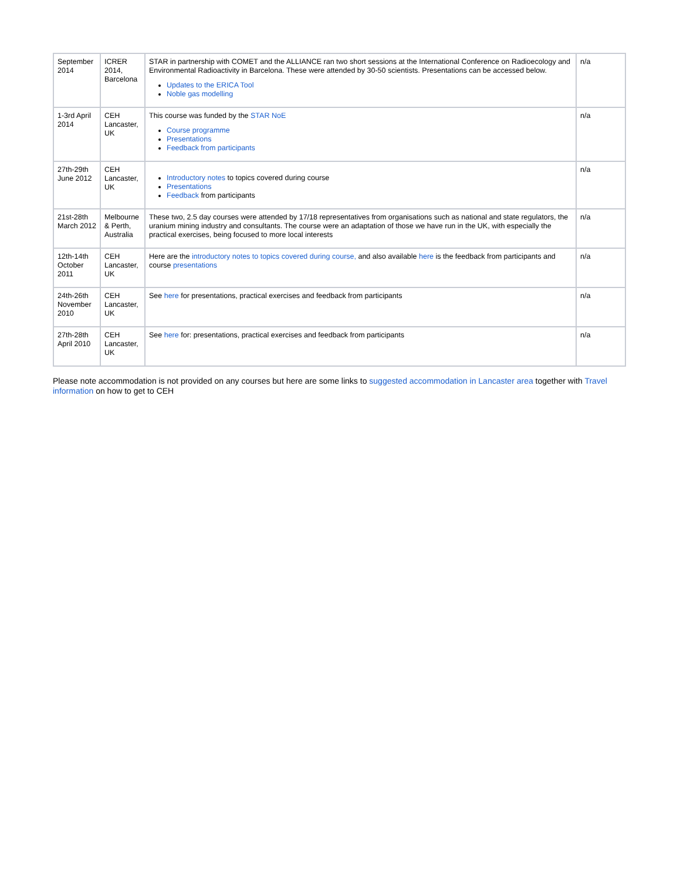| September 2014 | ICRER 2014, Barcelona | STAR in partnership with COMET and the ALLIANCE ran two short sessions at the International Conference on Radioecology and Environmental Radioactivity in Barcelona. These were attended by 30-50 scientists. Presentations can be accessed below. Updates to the ERICA Tool Noble gas modelling | n/a |
| 1-3rd April 2014 | CEH Lancaster, UK | This course was funded by the STAR NoE Course programme Presentations Feedback from participants | n/a |
| 27th-29th June 2012 | CEH Lancaster, UK | Introductory notes to topics covered during course Presentations Feedback from participants | n/a |
| 21st-28th March 2012 | Melbourne & Perth, Australia | These two, 2.5 day courses were attended by 17/18 representatives from organisations such as national and state regulators, the uranium mining industry and consultants. The course were an adaptation of those we have run in the UK, with especially the practical exercises, being focused to more local interests | n/a |
| 12th-14th October 2011 | CEH Lancaster, UK | Here are the introductory notes to topics covered during course, and also available here is the feedback from participants and course presentations | n/a |
| 24th-26th November 2010 | CEH Lancaster, UK | See here for presentations, practical exercises and feedback from participants | n/a |
| 27th-28th April 2010 | CEH Lancaster, UK | See here for: presentations, practical exercises and feedback from participants | n/a |
Please note accommodation is not provided on any courses but here are some links to suggested accommodation in Lancaster area together with Travel information on how to get to CEH